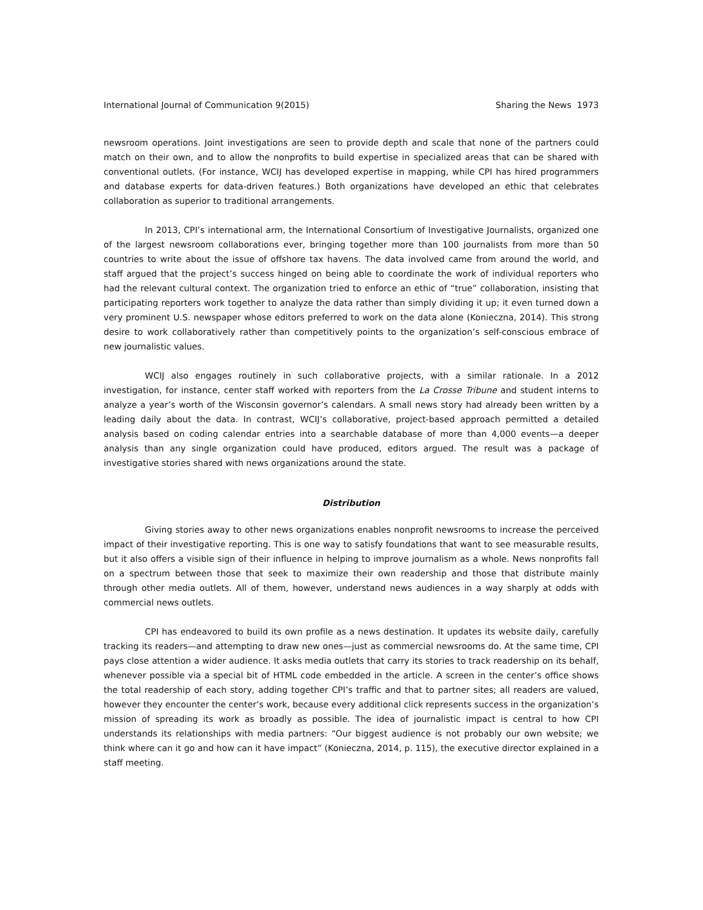International Journal of Communication 9(2015) Sharing the News 1973
newsroom operations. Joint investigations are seen to provide depth and scale that none of the partners could match on their own, and to allow the nonprofits to build expertise in specialized areas that can be shared with conventional outlets. (For instance, WCIJ has developed expertise in mapping, while CPI has hired programmers and database experts for data-driven features.) Both organizations have developed an ethic that celebrates collaboration as superior to traditional arrangements.
In 2013, CPI’s international arm, the International Consortium of Investigative Journalists, organized one of the largest newsroom collaborations ever, bringing together more than 100 journalists from more than 50 countries to write about the issue of offshore tax havens. The data involved came from around the world, and staff argued that the project’s success hinged on being able to coordinate the work of individual reporters who had the relevant cultural context. The organization tried to enforce an ethic of “true” collaboration, insisting that participating reporters work together to analyze the data rather than simply dividing it up; it even turned down a very prominent U.S. newspaper whose editors preferred to work on the data alone (Konieczna, 2014). This strong desire to work collaboratively rather than competitively points to the organization’s self-conscious embrace of new journalistic values.
WCIJ also engages routinely in such collaborative projects, with a similar rationale. In a 2012 investigation, for instance, center staff worked with reporters from the La Crosse Tribune and student interns to analyze a year’s worth of the Wisconsin governor’s calendars. A small news story had already been written by a leading daily about the data. In contrast, WCIJ’s collaborative, project-based approach permitted a detailed analysis based on coding calendar entries into a searchable database of more than 4,000 events—a deeper analysis than any single organization could have produced, editors argued. The result was a package of investigative stories shared with news organizations around the state.
Distribution
Giving stories away to other news organizations enables nonprofit newsrooms to increase the perceived impact of their investigative reporting. This is one way to satisfy foundations that want to see measurable results, but it also offers a visible sign of their influence in helping to improve journalism as a whole. News nonprofits fall on a spectrum between those that seek to maximize their own readership and those that distribute mainly through other media outlets. All of them, however, understand news audiences in a way sharply at odds with commercial news outlets.
CPI has endeavored to build its own profile as a news destination. It updates its website daily, carefully tracking its readers—and attempting to draw new ones—just as commercial newsrooms do. At the same time, CPI pays close attention a wider audience. It asks media outlets that carry its stories to track readership on its behalf, whenever possible via a special bit of HTML code embedded in the article. A screen in the center’s office shows the total readership of each story, adding together CPI’s traffic and that to partner sites; all readers are valued, however they encounter the center’s work, because every additional click represents success in the organization’s mission of spreading its work as broadly as possible. The idea of journalistic impact is central to how CPI understands its relationships with media partners: “Our biggest audience is not probably our own website; we think where can it go and how can it have impact” (Konieczna, 2014, p. 115), the executive director explained in a staff meeting.